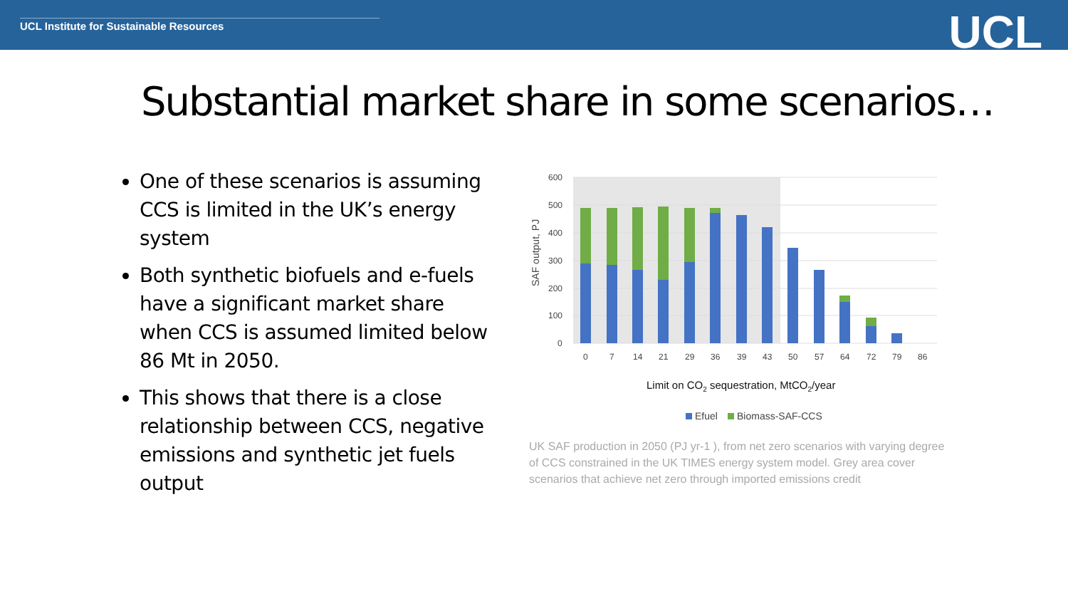UCL Institute for Sustainable Resources
UCL
Substantial market share in some scenarios…
One of these scenarios is assuming CCS is limited in the UK’s energy system
Both synthetic biofuels and e-fuels have a significant market share when CCS is assumed limited below 86 Mt in 2050.
This shows that there is a close relationship between CCS, negative emissions and synthetic jet fuels output
600
500
400
300
200
100
0
SAF output, PJ
0
7
14
21
29
36
39
43
50
57
64
72
79
86
Limit on CO2 sequestration, MtCO2/year
Efuel
Biomass-SAF-CCS
UK SAF production in 2050 (PJ yr-1 ), from net zero scenarios with varying degree of CCS constrained in the UK TIMES energy system model. Grey area cover scenarios that achieve net zero through imported emissions credit